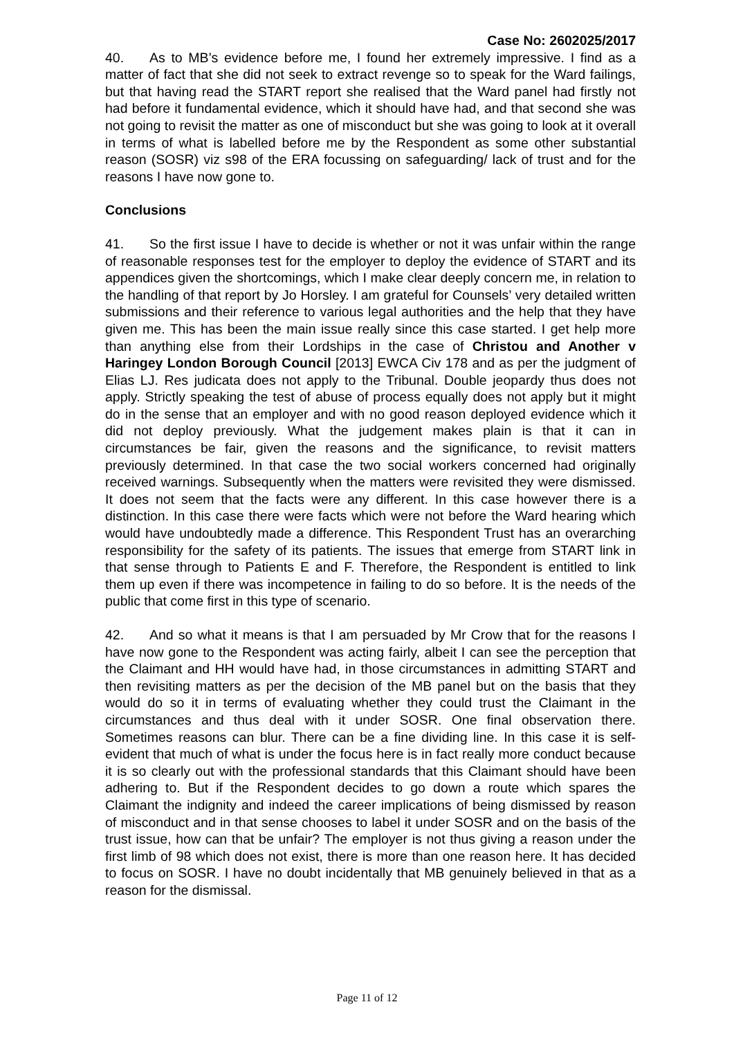Case No: 2602025/2017
40. As to MB’s evidence before me, I found her extremely impressive. I find as a matter of fact that she did not seek to extract revenge so to speak for the Ward failings, but that having read the START report she realised that the Ward panel had firstly not had before it fundamental evidence, which it should have had, and that second she was not going to revisit the matter as one of misconduct but she was going to look at it overall in terms of what is labelled before me by the Respondent as some other substantial reason (SOSR) viz s98 of the ERA focussing on safeguarding/ lack of trust and for the reasons I have now gone to.
Conclusions
41. So the first issue I have to decide is whether or not it was unfair within the range of reasonable responses test for the employer to deploy the evidence of START and its appendices given the shortcomings, which I make clear deeply concern me, in relation to the handling of that report by Jo Horsley. I am grateful for Counsels’ very detailed written submissions and their reference to various legal authorities and the help that they have given me. This has been the main issue really since this case started. I get help more than anything else from their Lordships in the case of Christou and Another v Haringey London Borough Council [2013] EWCA Civ 178 and as per the judgment of Elias LJ. Res judicata does not apply to the Tribunal. Double jeopardy thus does not apply. Strictly speaking the test of abuse of process equally does not apply but it might do in the sense that an employer and with no good reason deployed evidence which it did not deploy previously. What the judgement makes plain is that it can in circumstances be fair, given the reasons and the significance, to revisit matters previously determined. In that case the two social workers concerned had originally received warnings. Subsequently when the matters were revisited they were dismissed. It does not seem that the facts were any different. In this case however there is a distinction. In this case there were facts which were not before the Ward hearing which would have undoubtedly made a difference. This Respondent Trust has an overarching responsibility for the safety of its patients. The issues that emerge from START link in that sense through to Patients E and F. Therefore, the Respondent is entitled to link them up even if there was incompetence in failing to do so before. It is the needs of the public that come first in this type of scenario.
42. And so what it means is that I am persuaded by Mr Crow that for the reasons I have now gone to the Respondent was acting fairly, albeit I can see the perception that the Claimant and HH would have had, in those circumstances in admitting START and then revisiting matters as per the decision of the MB panel but on the basis that they would do so it in terms of evaluating whether they could trust the Claimant in the circumstances and thus deal with it under SOSR. One final observation there. Sometimes reasons can blur. There can be a fine dividing line. In this case it is self-evident that much of what is under the focus here is in fact really more conduct because it is so clearly out with the professional standards that this Claimant should have been adhering to. But if the Respondent decides to go down a route which spares the Claimant the indignity and indeed the career implications of being dismissed by reason of misconduct and in that sense chooses to label it under SOSR and on the basis of the trust issue, how can that be unfair? The employer is not thus giving a reason under the first limb of 98 which does not exist, there is more than one reason here. It has decided to focus on SOSR. I have no doubt incidentally that MB genuinely believed in that as a reason for the dismissal.
Page 11 of 12